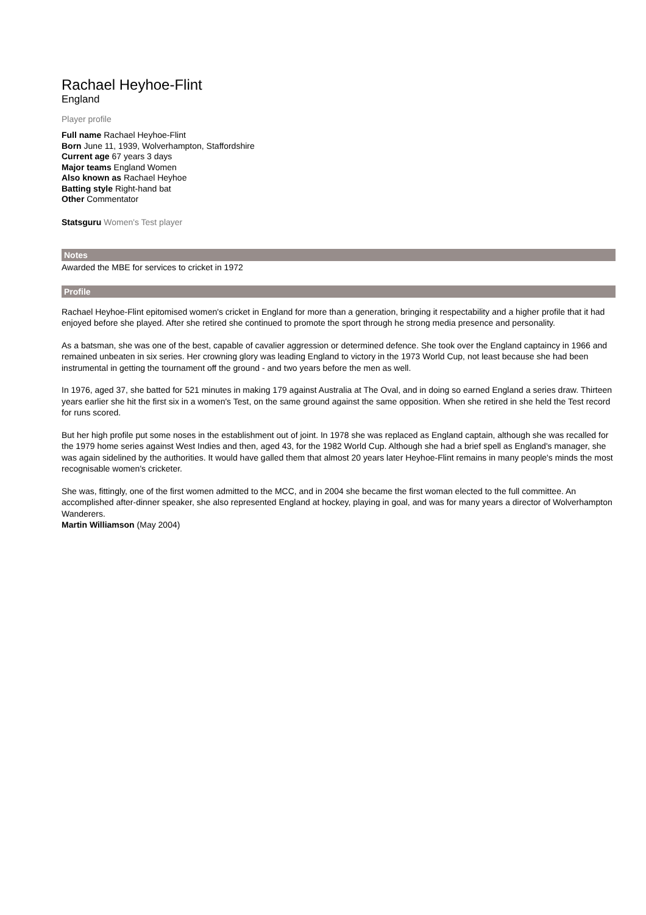Rachael Heyhoe-Flint
England
Player profile
Full name Rachael Heyhoe-Flint
Born June 11, 1939, Wolverhampton, Staffordshire
Current age 67 years 3 days
Major teams England Women
Also known as Rachael Heyhoe
Batting style Right-hand bat
Other Commentator
Statsguru Women's Test player
Notes
Awarded the MBE for services to cricket in 1972
Profile
Rachael Heyhoe-Flint epitomised women's cricket in England for more than a generation, bringing it respectability and a higher profile that it had enjoyed before she played. After she retired she continued to promote the sport through he strong media presence and personality.
As a batsman, she was one of the best, capable of cavalier aggression or determined defence. She took over the England captaincy in 1966 and remained unbeaten in six series. Her crowning glory was leading England to victory in the 1973 World Cup, not least because she had been instrumental in getting the tournament off the ground - and two years before the men as well.
In 1976, aged 37, she batted for 521 minutes in making 179 against Australia at The Oval, and in doing so earned England a series draw. Thirteen years earlier she hit the first six in a women's Test, on the same ground against the same opposition. When she retired in she held the Test record for runs scored.
But her high profile put some noses in the establishment out of joint. In 1978 she was replaced as England captain, although she was recalled for the 1979 home series against West Indies and then, aged 43, for the 1982 World Cup. Although she had a brief spell as England's manager, she was again sidelined by the authorities. It would have galled them that almost 20 years later Heyhoe-Flint remains in many people's minds the most recognisable women's cricketer.
She was, fittingly, one of the first women admitted to the MCC, and in 2004 she became the first woman elected to the full committee. An accomplished after-dinner speaker, she also represented England at hockey, playing in goal, and was for many years a director of Wolverhampton Wanderers.
Martin Williamson (May 2004)